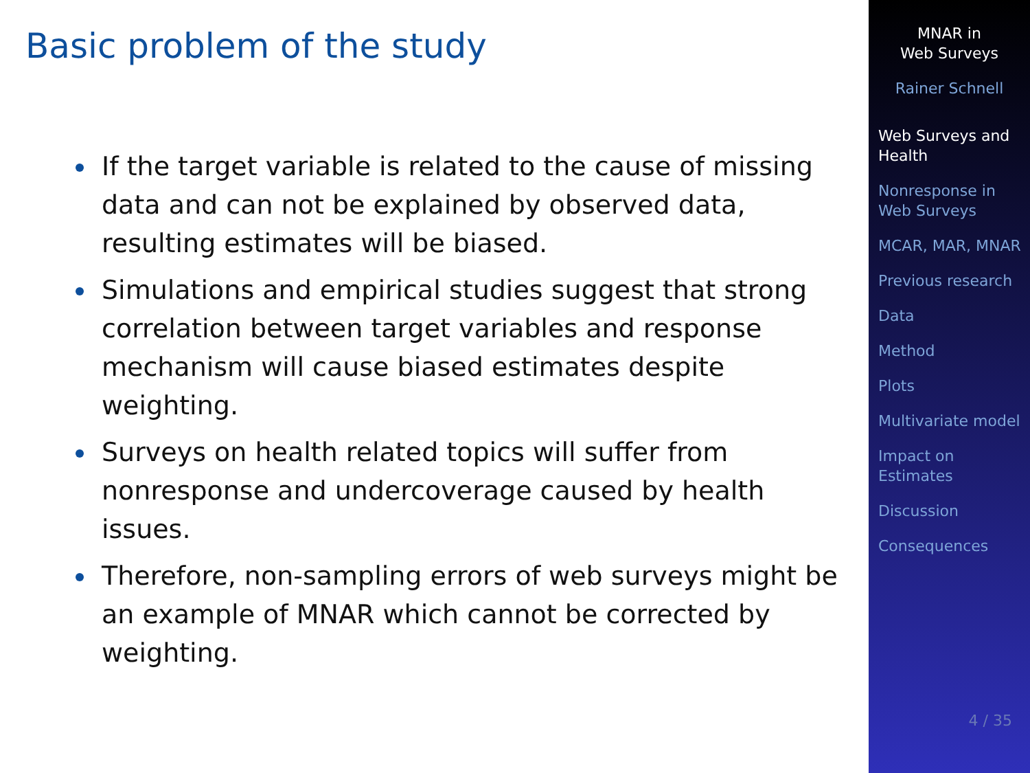Basic problem of the study
If the target variable is related to the cause of missing data and can not be explained by observed data, resulting estimates will be biased.
Simulations and empirical studies suggest that strong correlation between target variables and response mechanism will cause biased estimates despite weighting.
Surveys on health related topics will suffer from nonresponse and undercoverage caused by health issues.
Therefore, non-sampling errors of web surveys might be an example of MNAR which cannot be corrected by weighting.
MNAR in
Web Surveys
Rainer Schnell
Web Surveys and Health
Nonresponse in Web Surveys
MCAR, MAR, MNAR
Previous research
Data
Method
Plots
Multivariate model
Impact on Estimates
Discussion
Consequences
4 / 35